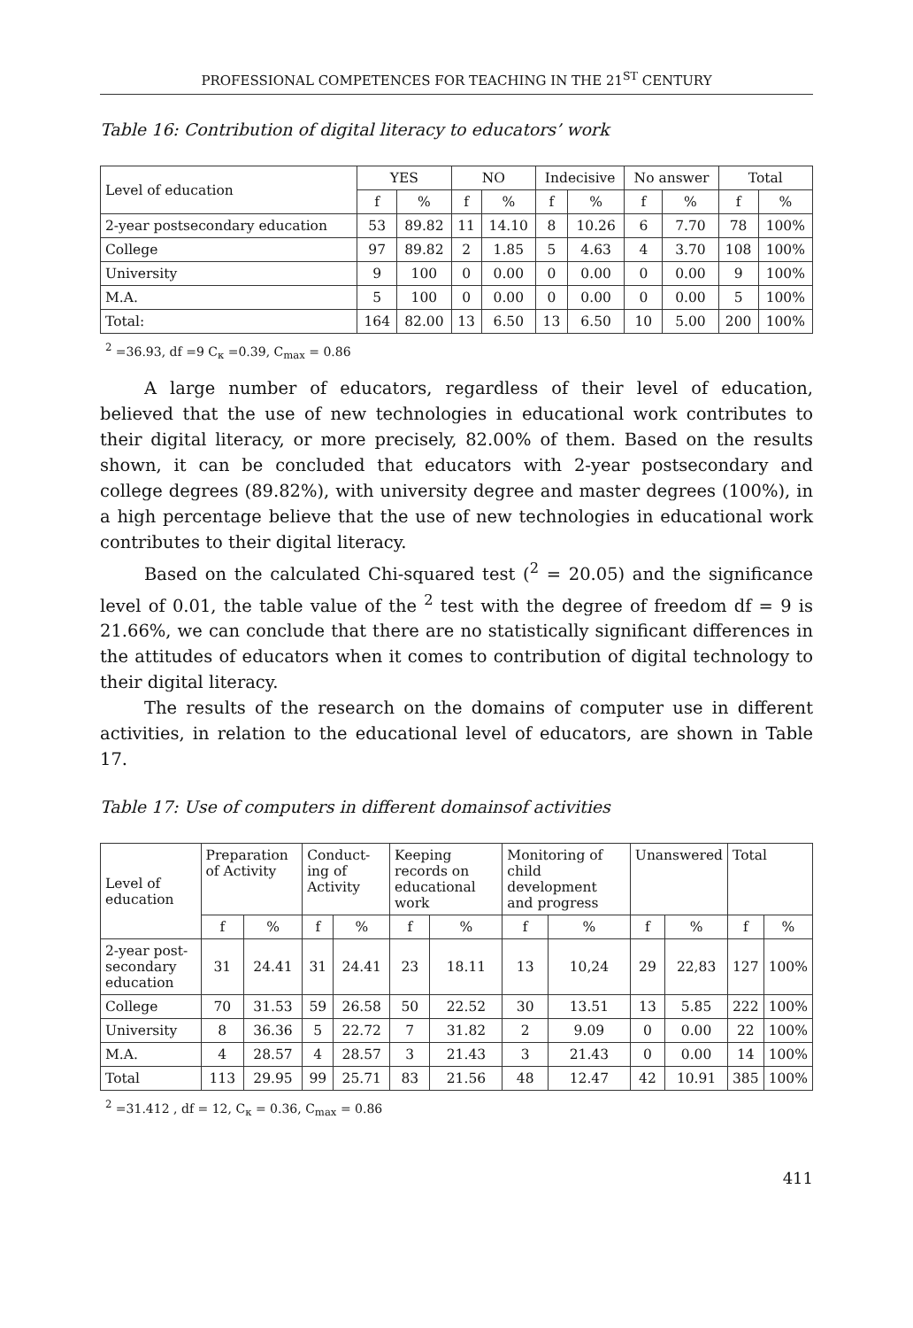PROFESSIONAL COMPETENCES FOR TEACHING IN THE 21<sup>ST</sup> CENTURY
Table 16: Contribution of digital literacy to educators’ work
| Level of education | YES | | NO | | Indecisive | | No answer | | Total | |
| --- | --- | --- | --- | --- | --- | --- | --- | --- | --- | --- |
| | f | % | f | % | f | % | f | % | f | % |
| 2-year postsecondary education | 53 | 89.82 | 11 | 14.10 | 8 | 10.26 | 6 | 7.70 | 78 | 100% |
| College | 97 | 89.82 | 2 | 1.85 | 5 | 4.63 | 4 | 3.70 | 108 | 100% |
| University | 9 | 100 | 0 | 0.00 | 0 | 0.00 | 0 | 0.00 | 9 | 100% |
| M.A. | 5 | 100 | 0 | 0.00 | 0 | 0.00 | 0 | 0.00 | 5 | 100% |
| Total: | 164 | 82.00 | 13 | 6.50 | 13 | 6.50 | 10 | 5.00 | 200 | 100% |
<sup>2</sup> =36.93, df =9 C<sub>к</sub> =0.39, C<sub>max</sub> = 0.86
A large number of educators, regardless of their level of education, believed that the use of new technologies in educational work contributes to their digital literacy, or more precisely, 82.00% of them. Based on the results shown, it can be concluded that educators with 2-year postsecondary and college degrees (89.82%), with university degree and master degrees (100%), in a high percentage believe that the use of new technologies in educational work contributes to their digital literacy.
Based on the calculated Chi-squared test (<sup>2</sup> = 20.05) and the significance level of 0.01, the table value of the <sup>2</sup> test with the degree of freedom df = 9 is 21.66%, we can conclude that there are no statistically significant differences in the attitudes of educators when it comes to contribution of digital technology to their digital literacy.
The results of the research on the domains of computer use in different activities, in relation to the educational level of educators, are shown in Table 17.
Table 17: Use of computers in different domainsof activities
| Level of education | Preparation of Activity | | Conduct-ing of Activity | | Keeping records on educational work | | Monitoring of child development and progress | | Unanswered | | Total | |
| --- | --- | --- | --- | --- | --- | --- | --- | --- | --- | --- | --- | --- |
| | f | % | f | % | f | % | f | % | f | % | f | % |
| 2-year post-secondary education | 31 | 24.41 | 31 | 24.41 | 23 | 18.11 | 13 | 10,24 | 29 | 22,83 | 127 | 100% |
| College | 70 | 31.53 | 59 | 26.58 | 50 | 22.52 | 30 | 13.51 | 13 | 5.85 | 222 | 100% |
| University | 8 | 36.36 | 5 | 22.72 | 7 | 31.82 | 2 | 9.09 | 0 | 0.00 | 22 | 100% |
| M.A. | 4 | 28.57 | 4 | 28.57 | 3 | 21.43 | 3 | 21.43 | 0 | 0.00 | 14 | 100% |
| Total | 113 | 29.95 | 99 | 25.71 | 83 | 21.56 | 48 | 12.47 | 42 | 10.91 | 385 | 100% |
<sup>2</sup> =31.412 , df = 12, C<sub>к</sub> = 0.36, C<sub>max</sub> = 0.86
411